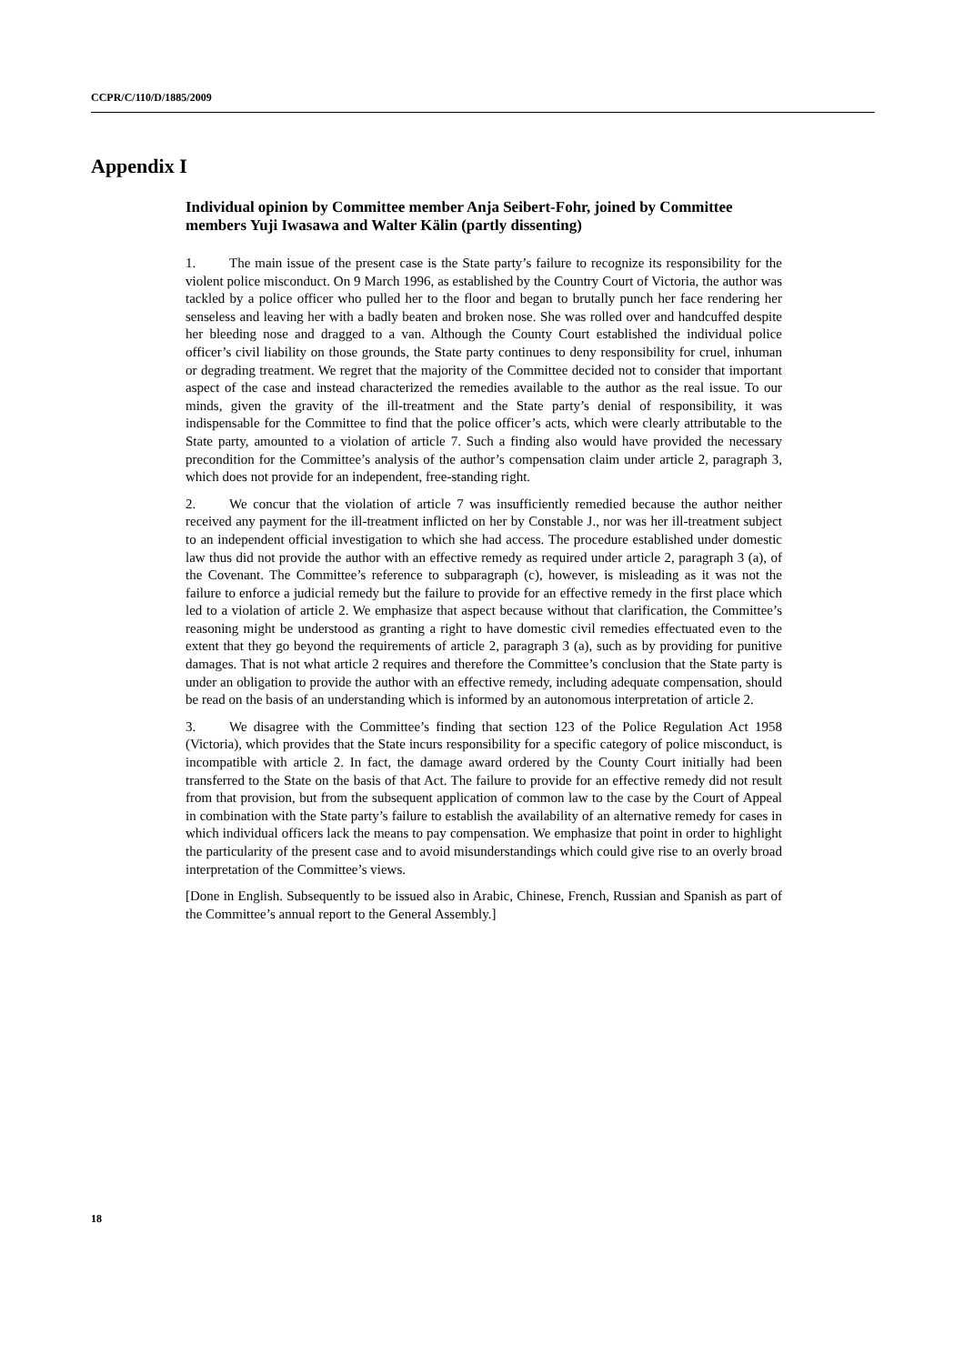CCPR/C/110/D/1885/2009
Appendix I
Individual opinion by Committee member Anja Seibert-Fohr, joined by Committee members Yuji Iwasawa and Walter Kälin (partly dissenting)
1. The main issue of the present case is the State party’s failure to recognize its responsibility for the violent police misconduct. On 9 March 1996, as established by the Country Court of Victoria, the author was tackled by a police officer who pulled her to the floor and began to brutally punch her face rendering her senseless and leaving her with a badly beaten and broken nose. She was rolled over and handcuffed despite her bleeding nose and dragged to a van. Although the County Court established the individual police officer’s civil liability on those grounds, the State party continues to deny responsibility for cruel, inhuman or degrading treatment. We regret that the majority of the Committee decided not to consider that important aspect of the case and instead characterized the remedies available to the author as the real issue. To our minds, given the gravity of the ill-treatment and the State party’s denial of responsibility, it was indispensable for the Committee to find that the police officer’s acts, which were clearly attributable to the State party, amounted to a violation of article 7. Such a finding also would have provided the necessary precondition for the Committee’s analysis of the author’s compensation claim under article 2, paragraph 3, which does not provide for an independent, free-standing right.
2. We concur that the violation of article 7 was insufficiently remedied because the author neither received any payment for the ill-treatment inflicted on her by Constable J., nor was her ill-treatment subject to an independent official investigation to which she had access. The procedure established under domestic law thus did not provide the author with an effective remedy as required under article 2, paragraph 3 (a), of the Covenant. The Committee’s reference to subparagraph (c), however, is misleading as it was not the failure to enforce a judicial remedy but the failure to provide for an effective remedy in the first place which led to a violation of article 2. We emphasize that aspect because without that clarification, the Committee’s reasoning might be understood as granting a right to have domestic civil remedies effectuated even to the extent that they go beyond the requirements of article 2, paragraph 3 (a), such as by providing for punitive damages. That is not what article 2 requires and therefore the Committee’s conclusion that the State party is under an obligation to provide the author with an effective remedy, including adequate compensation, should be read on the basis of an understanding which is informed by an autonomous interpretation of article 2.
3. We disagree with the Committee’s finding that section 123 of the Police Regulation Act 1958 (Victoria), which provides that the State incurs responsibility for a specific category of police misconduct, is incompatible with article 2. In fact, the damage award ordered by the County Court initially had been transferred to the State on the basis of that Act. The failure to provide for an effective remedy did not result from that provision, but from the subsequent application of common law to the case by the Court of Appeal in combination with the State party’s failure to establish the availability of an alternative remedy for cases in which individual officers lack the means to pay compensation. We emphasize that point in order to highlight the particularity of the present case and to avoid misunderstandings which could give rise to an overly broad interpretation of the Committee’s views.
[Done in English. Subsequently to be issued also in Arabic, Chinese, French, Russian and Spanish as part of the Committee’s annual report to the General Assembly.]
18